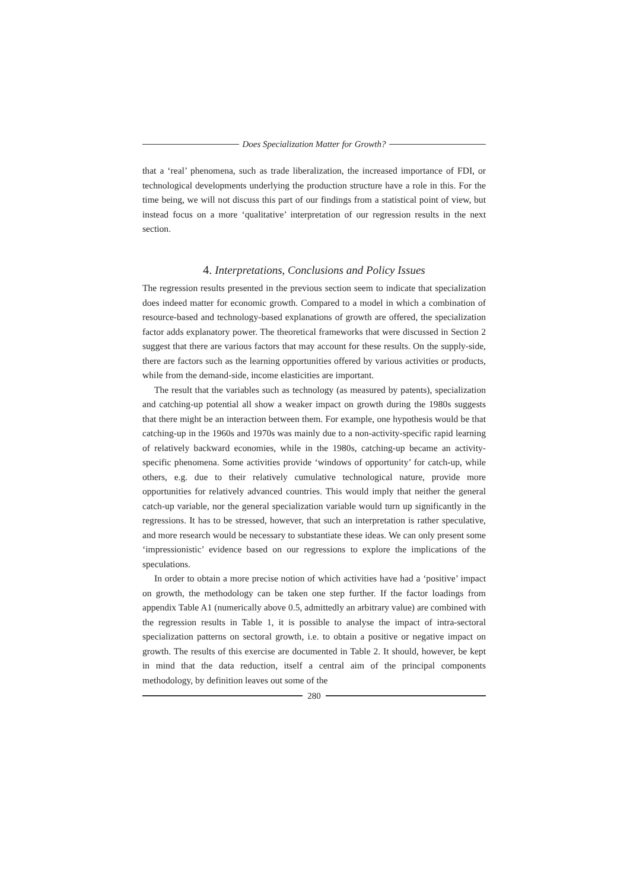Does Specialization Matter for Growth?
that a ‘real’ phenomena, such as trade liberalization, the increased importance of FDI, or technological developments underlying the production structure have a role in this. For the time being, we will not discuss this part of our findings from a statistical point of view, but instead focus on a more ‘qualitative’ interpretation of our regression results in the next section.
4. Interpretations, Conclusions and Policy Issues
The regression results presented in the previous section seem to indicate that specialization does indeed matter for economic growth. Compared to a model in which a combination of resource-based and technology-based explanations of growth are offered, the specialization factor adds explanatory power. The theoretical frameworks that were discussed in Section 2 suggest that there are various factors that may account for these results. On the supply-side, there are factors such as the learning opportunities offered by various activities or products, while from the demand-side, income elasticities are important.
The result that the variables such as technology (as measured by patents), specialization and catching-up potential all show a weaker impact on growth during the 1980s suggests that there might be an interaction between them. For example, one hypothesis would be that catching-up in the 1960s and 1970s was mainly due to a non-activity-specific rapid learning of relatively backward economies, while in the 1980s, catching-up became an activity-specific phenomena. Some activities provide ‘windows of opportunity’ for catch-up, while others, e.g. due to their relatively cumulative technological nature, provide more opportunities for relatively advanced countries. This would imply that neither the general catch-up variable, nor the general specialization variable would turn up significantly in the regressions. It has to be stressed, however, that such an interpretation is rather speculative, and more research would be necessary to substantiate these ideas. We can only present some ‘impressionistic’ evidence based on our regressions to explore the implications of the speculations.
In order to obtain a more precise notion of which activities have had a ‘positive’ impact on growth, the methodology can be taken one step further. If the factor loadings from appendix Table A1 (numerically above 0.5, admittedly an arbitrary value) are combined with the regression results in Table 1, it is possible to analyse the impact of intra-sectoral specialization patterns on sectoral growth, i.e. to obtain a positive or negative impact on growth. The results of this exercise are documented in Table 2. It should, however, be kept in mind that the data reduction, itself a central aim of the principal components methodology, by definition leaves out some of the
280